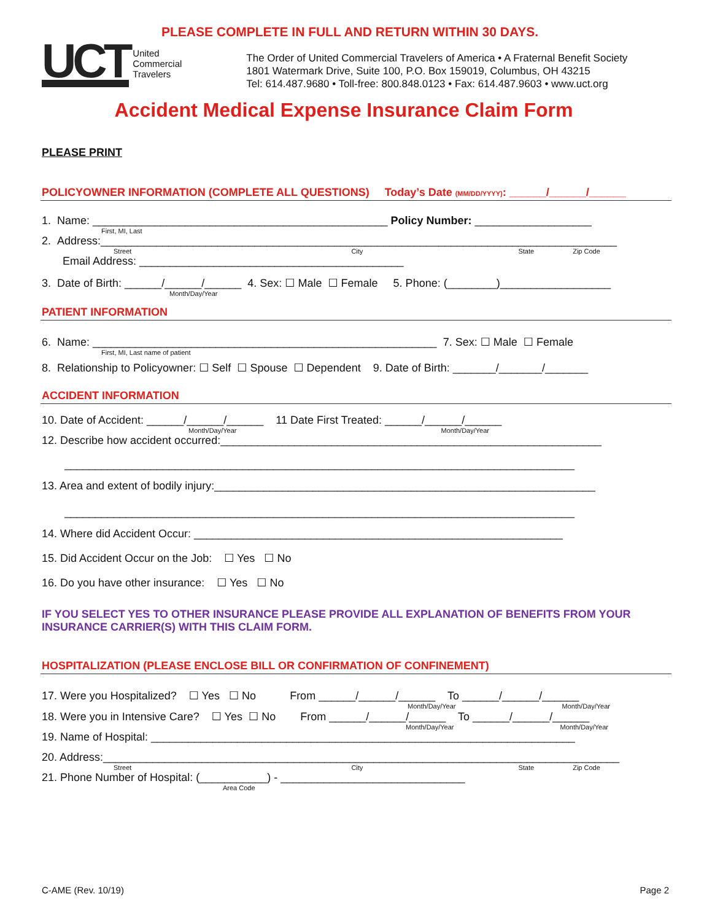PLEASE COMPLETE IN FULL AND RETURN WITHIN 30 DAYS.
UCT
United
Commercial
Travelers
The Order of United Commercial Travelers of America • A Fraternal Benefit Society
1801 Watermark Drive, Suite 100, P.O. Box 159019, Columbus, OH 43215
Tel: 614.487.9680 • Toll-free: 800.848.0123 • Fax: 614.487.9603 • www.uct.org
Accident Medical Expense Insurance Claim Form
PLEASE PRINT
POLICYOWNER INFORMATION (COMPLETE ALL QUESTIONS) Today’s Date (MM/DD/YYYY): ______/______/______
1. Name: ________________________________________________ Policy Number: ___________________
First, MI, Last
2. Address:____________________________________________________________________________________
Street City State Zip Code
Email Address: ___________________________________________
3. Date of Birth: ______/______/______ 4. Sex: ☐ Male ☐ Female 5. Phone: (________)__________________
Month/Day/Year
PATIENT INFORMATION
6. Name: ________________________________________________________ 7. Sex: ☐ Male ☐ Female
First, MI, Last name of patient
8. Relationship to Policyowner: ☐ Self ☐ Spouse ☐ Dependent 9. Date of Birth: _______/_______/_______
ACCIDENT INFORMATION
10. Date of Accident: ______/______/______ 11 Date First Treated: ______/______/______
Month/Day/Year Month/Day/Year
12. Describe how accident occurred:______________________________________________________________
___________________________________________________________________________________
13. Area and extent of bodily injury:______________________________________________________________
___________________________________________________________________________________
14. Where did Accident Occur: ____________________________________________________________
15. Did Accident Occur on the Job: ☐ Yes ☐ No
16. Do you have other insurance: ☐ Yes ☐ No
IF YOU SELECT YES TO OTHER INSURANCE PLEASE PROVIDE ALL EXPLANATION OF BENEFITS FROM YOUR INSURANCE CARRIER(S) WITH THIS CLAIM FORM.
HOSPITALIZATION (PLEASE ENCLOSE BILL OR CONFIRMATION OF CONFINEMENT)
17. Were you Hospitalized? ☐ Yes ☐ No From ______/______/______ To ______/______/______
Month/Day/Year Month/Day/Year
18. Were you in Intensive Care? ☐ Yes ☐ No From ______/______/______ To ______/______/______
Month/Day/Year Month/Day/Year
19. Name of Hospital: _____________________________________________________________________
20. Address:____________________________________________________________________________________
Street City State Zip Code
21. Phone Number of Hospital: (___________) - ______________________________
Area Code
C-AME (Rev. 10/19) Page 2